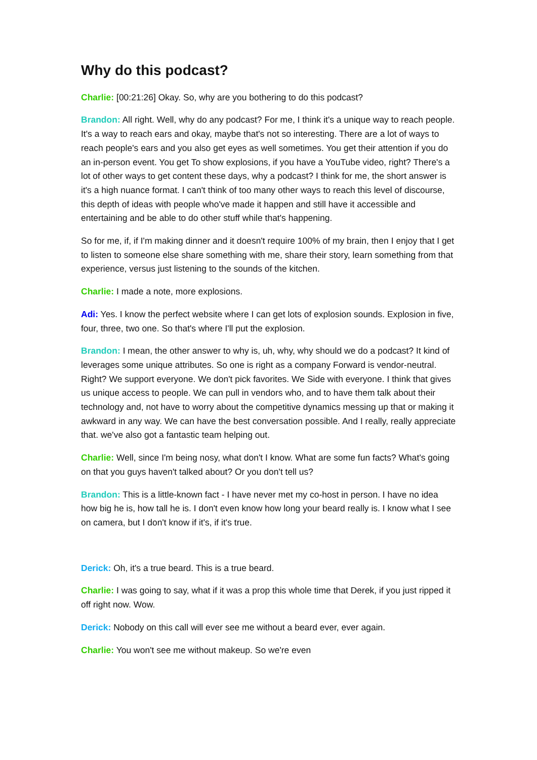Why do this podcast?
Charlie: [00:21:26] Okay. So, why are you bothering to do this podcast?
Brandon: All right. Well, why do any podcast? For me, I think it's a unique way to reach people. It's a way to reach ears and okay, maybe that's not so interesting. There are a lot of ways to reach people's ears and you also get eyes as well sometimes. You get their attention if you do an in-person event. You get To show explosions, if you have a YouTube video, right? There's a lot of other ways to get content these days, why a podcast? I think for me, the short answer is it's a high nuance format. I can't think of too many other ways to reach this level of discourse, this depth of ideas with people who've made it happen and still have it accessible and entertaining and be able to do other stuff while that's happening.
So for me, if, if I'm making dinner and it doesn't require 100% of my brain, then I enjoy that I get to listen to someone else share something with me, share their story, learn something from that experience, versus just listening to the sounds of the kitchen.
Charlie: I made a note, more explosions.
Adi: Yes. I know the perfect website where I can get lots of explosion sounds. Explosion in five, four, three, two one. So that's where I'll put the explosion.
Brandon: I mean, the other answer to why is, uh, why, why should we do a podcast? It kind of leverages some unique attributes. So one is right as a company Forward is vendor-neutral. Right? We support everyone. We don't pick favorites. We Side with everyone. I think that gives us unique access to people. We can pull in vendors who, and to have them talk about their technology and, not have to worry about the competitive dynamics messing up that or making it awkward in any way. We can have the best conversation possible. And I really, really appreciate that. we've also got a fantastic team helping out.
Charlie: Well, since I'm being nosy, what don't I know. What are some fun facts? What's going on that you guys haven't talked about? Or you don't tell us?
Brandon: This is a little-known fact - I have never met my co-host in person. I have no idea how big he is, how tall he is. I don't even know how long your beard really is. I know what I see on camera, but I don't know if it's, if it's true.
Derick: Oh, it's a true beard. This is a true beard.
Charlie: I was going to say, what if it was a prop this whole time that Derek, if you just ripped it off right now. Wow.
Derick: Nobody on this call will ever see me without a beard ever, ever again.
Charlie: You won't see me without makeup. So we're even